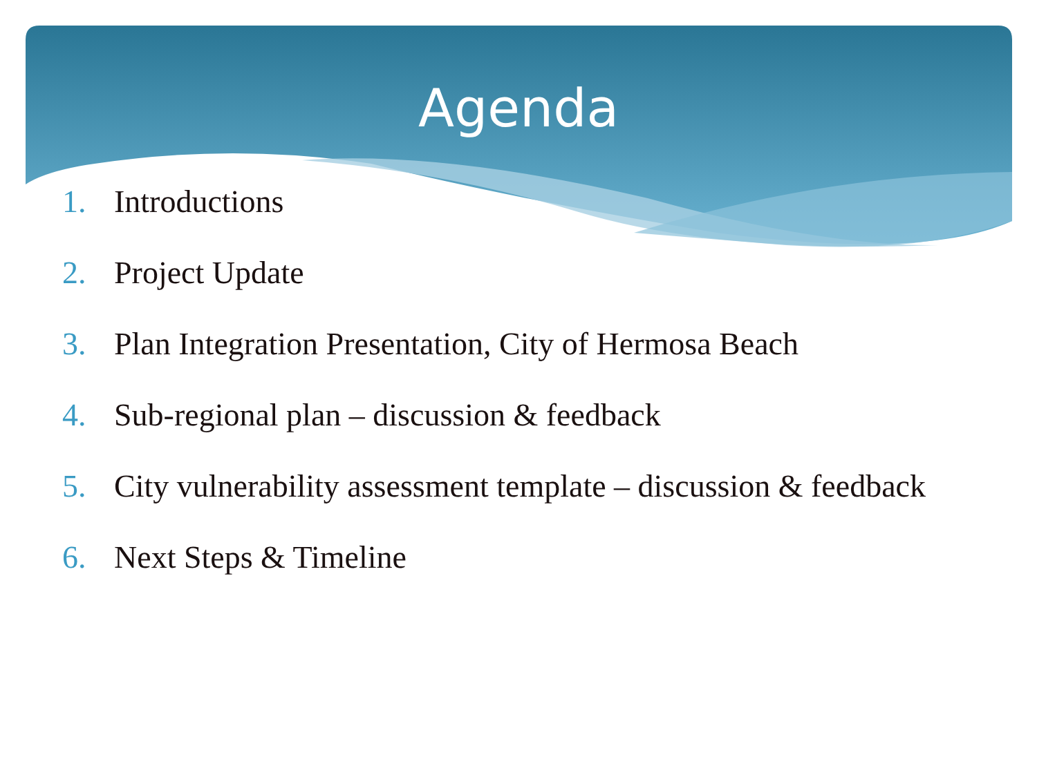Agenda
1. Introductions
2. Project Update
3. Plan Integration Presentation, City of Hermosa Beach
4. Sub-regional plan – discussion & feedback
5. City vulnerability assessment template – discussion & feedback
6. Next Steps & Timeline